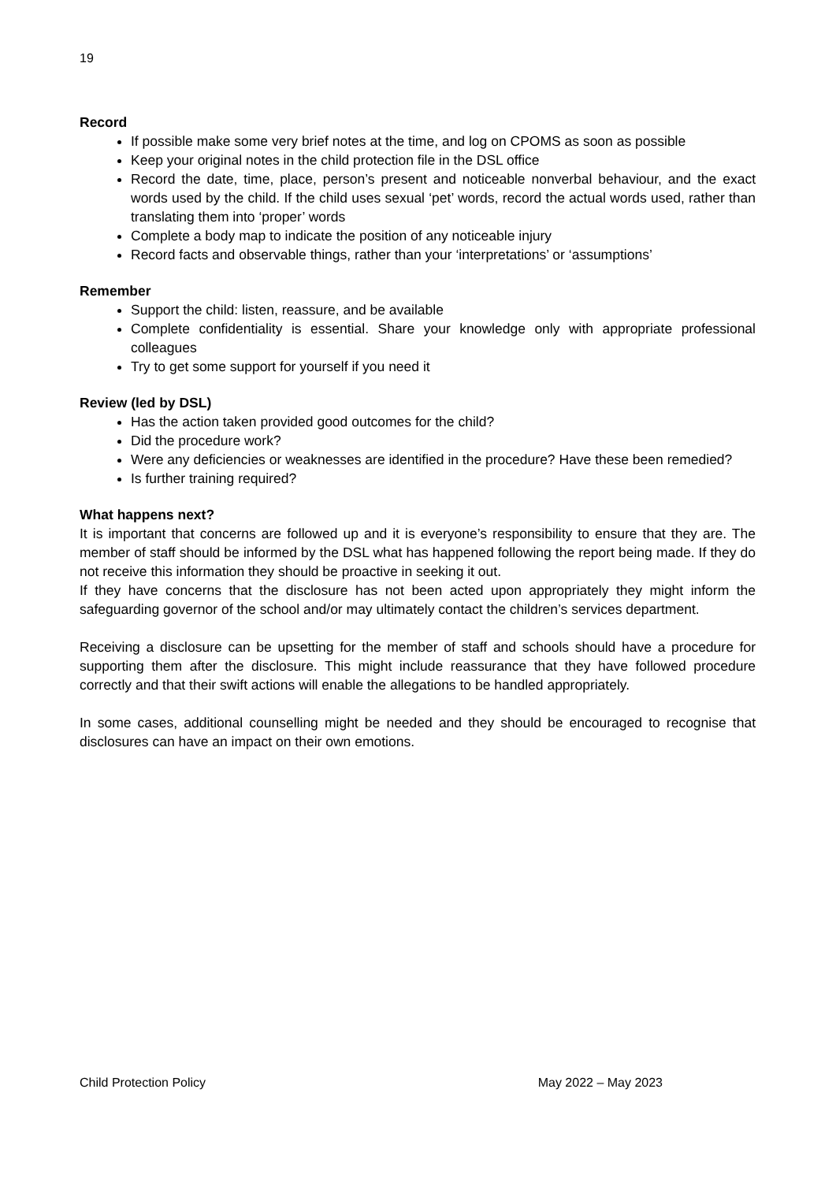19
Record
If possible make some very brief notes at the time, and log on CPOMS as soon as possible
Keep your original notes in the child protection file in the DSL office
Record the date, time, place, person’s present and noticeable nonverbal behaviour, and the exact words used by the child. If the child uses sexual ‘pet’ words, record the actual words used, rather than translating them into ‘proper’ words
Complete a body map to indicate the position of any noticeable injury
Record facts and observable things, rather than your ‘interpretations’ or ‘assumptions’
Remember
Support the child: listen, reassure, and be available
Complete confidentiality is essential. Share your knowledge only with appropriate professional colleagues
Try to get some support for yourself if you need it
Review (led by DSL)
Has the action taken provided good outcomes for the child?
Did the procedure work?
Were any deficiencies or weaknesses are identified in the procedure? Have these been remedied?
Is further training required?
What happens next?
It is important that concerns are followed up and it is everyone’s responsibility to ensure that they are. The member of staff should be informed by the DSL what has happened following the report being made. If they do not receive this information they should be proactive in seeking it out.
If they have concerns that the disclosure has not been acted upon appropriately they might inform the safeguarding governor of the school and/or may ultimately contact the children’s services department.
Receiving a disclosure can be upsetting for the member of staff and schools should have a procedure for supporting them after the disclosure. This might include reassurance that they have followed procedure correctly and that their swift actions will enable the allegations to be handled appropriately.
In some cases, additional counselling might be needed and they should be encouraged to recognise that disclosures can have an impact on their own emotions.
Child Protection Policy May 2022 – May 2023